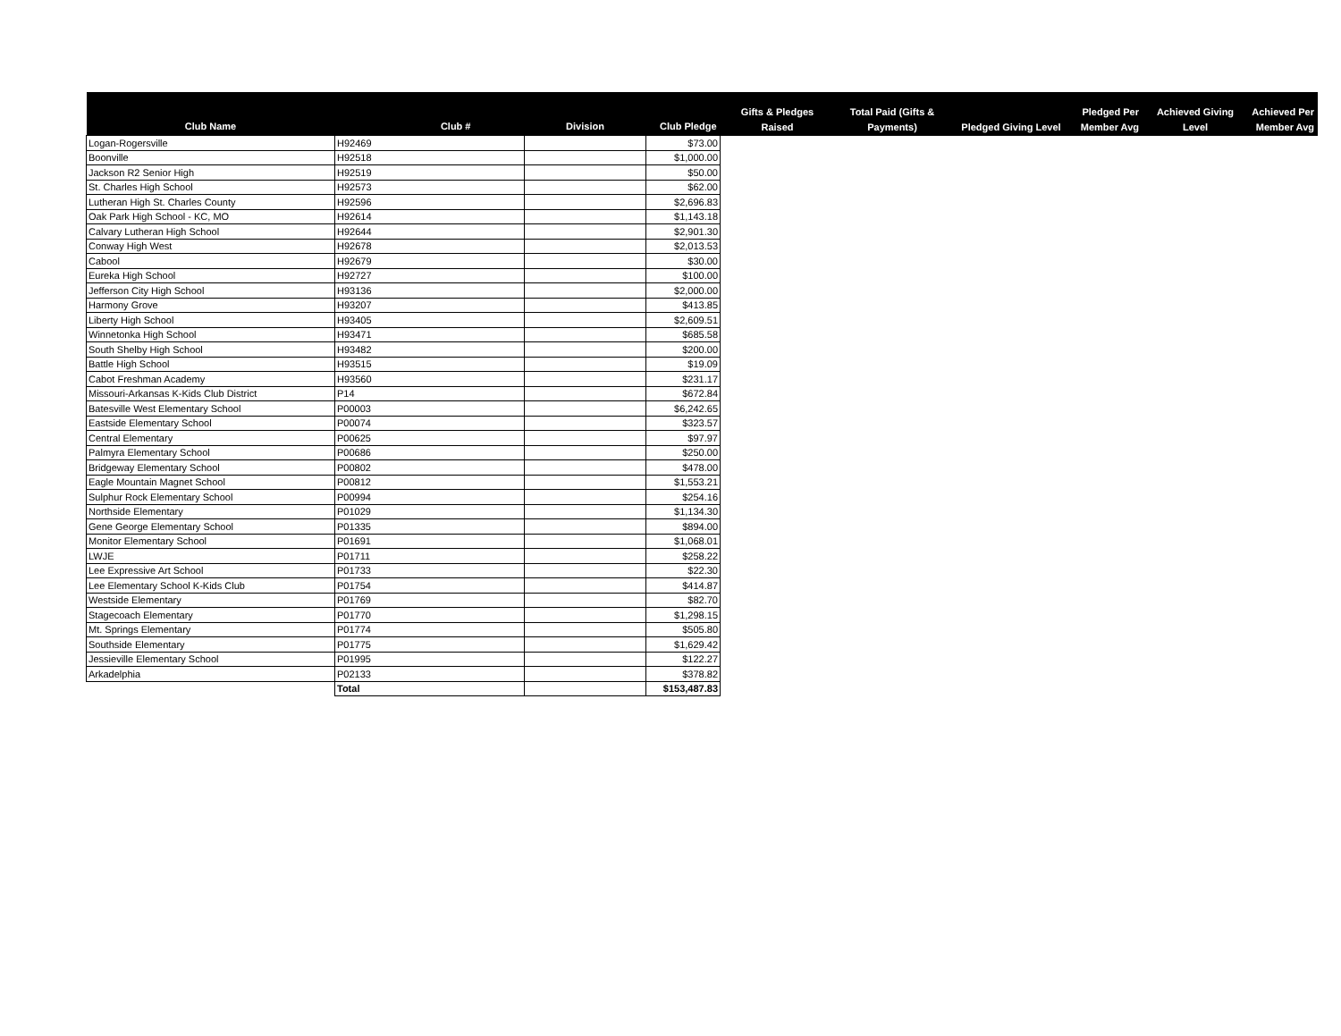| Club Name | Club # | Division | Club Pledge | Gifts & Pledges Raised | Total Paid (Gifts & Payments) | Pledged Giving Level | Pledged Per Member Avg | Achieved Giving Level | Achieved Per Member Avg |
| --- | --- | --- | --- | --- | --- | --- | --- | --- | --- |
| Logan-Rogersville | H92469 | | $73.00 | | | | | | |
| Boonville | H92518 | | $1,000.00 | | | | | | |
| Jackson R2 Senior High | H92519 | | $50.00 | | | | | | |
| St. Charles High School | H92573 | | $62.00 | | | | | | |
| Lutheran High St. Charles County | H92596 | | $2,696.83 | | | | | | |
| Oak Park High School - KC, MO | H92614 | | $1,143.18 | | | | | | |
| Calvary Lutheran High School | H92644 | | $2,901.30 | | | | | | |
| Conway High West | H92678 | | $2,013.53 | | | | | | |
| Cabool | H92679 | | $30.00 | | | | | | |
| Eureka High School | H92727 | | $100.00 | | | | | | |
| Jefferson City High School | H93136 | | $2,000.00 | | | | | | |
| Harmony Grove | H93207 | | $413.85 | | | | | | |
| Liberty High School | H93405 | | $2,609.51 | | | | | | |
| Winnetonka High School | H93471 | | $685.58 | | | | | | |
| South Shelby High School | H93482 | | $200.00 | | | | | | |
| Battle High School | H93515 | | $19.09 | | | | | | |
| Cabot Freshman Academy | H93560 | | $231.17 | | | | | | |
| Missouri-Arkansas K-Kids Club District | P14 | | $672.84 | | | | | | |
| Batesville West Elementary School | P00003 | | $6,242.65 | | | | | | |
| Eastside Elementary School | P00074 | | $323.57 | | | | | | |
| Central Elementary | P00625 | | $97.97 | | | | | | |
| Palmyra Elementary School | P00686 | | $250.00 | | | | | | |
| Bridgeway Elementary School | P00802 | | $478.00 | | | | | | |
| Eagle Mountain Magnet School | P00812 | | $1,553.21 | | | | | | |
| Sulphur Rock Elementary School | P00994 | | $254.16 | | | | | | |
| Northside Elementary | P01029 | | $1,134.30 | | | | | | |
| Gene George Elementary School | P01335 | | $894.00 | | | | | | |
| Monitor Elementary School | P01691 | | $1,068.01 | | | | | | |
| LWJE | P01711 | | $258.22 | | | | | | |
| Lee Expressive Art School | P01733 | | $22.30 | | | | | | |
| Lee Elementary School K-Kids Club | P01754 | | $414.87 | | | | | | |
| Westside Elementary | P01769 | | $82.70 | | | | | | |
| Stagecoach Elementary | P01770 | | $1,298.15 | | | | | | |
| Mt. Springs Elementary | P01774 | | $505.80 | | | | | | |
| Southside Elementary | P01775 | | $1,629.42 | | | | | | |
| Jessieville Elementary School | P01995 | | $122.27 | | | | | | |
| Arkadelphia | P02133 | | $378.82 | | | | | | |
| | Total | | $153,487.83 | | | | | | |